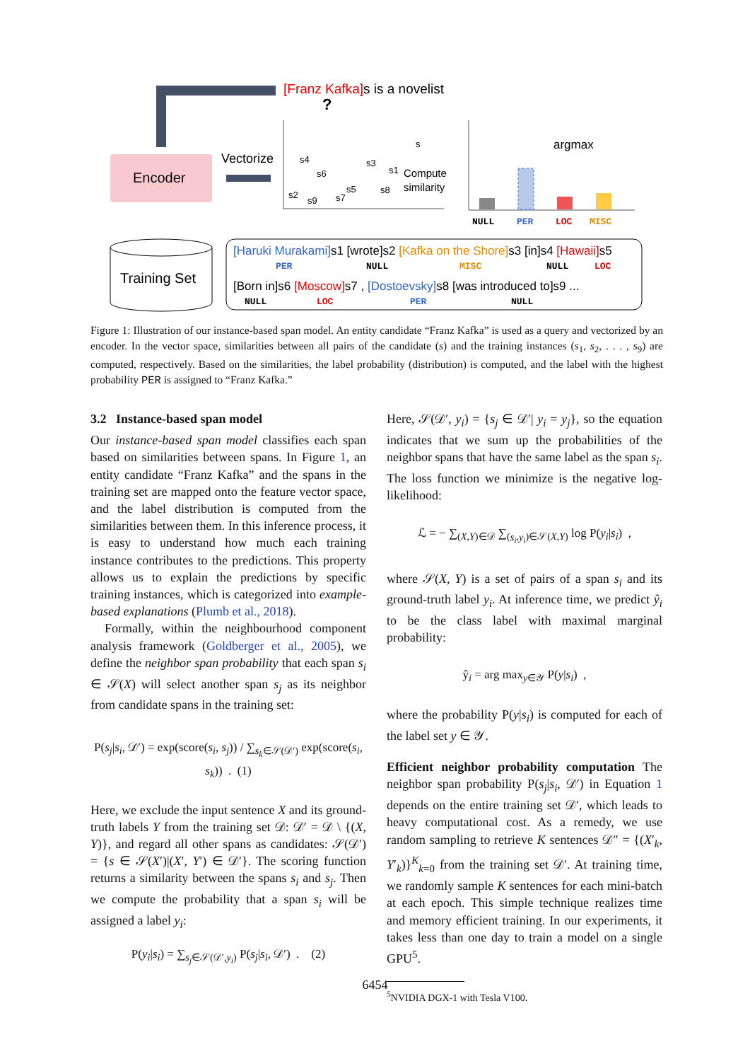Encoder
Vectorize
[Franz Kafka]s is a novelist
?
argmax
Compute
similarity
s4
s6
s3
s1
s
s2
s9
s5
s7
s8
NULL
PER
LOC
MISC
Training Set
[Haruki Murakami]s1 [wrote]s2 [Kafka on the Shore]s3 [in]s4 [Hawaii]s5
PERNULLMISCNULLLOC
[Born in]s6 [Moscow]s7 , [Dostoevsky]s8 [was introduced to]s9 ...
NULLLOCPERNULL
Figure 1: Illustration of our instance-based span model. An entity candidate “Franz Kafka” is used as a query and vectorized by an encoder. In the vector space, similarities between all pairs of the candidate (s) and the training instances (s<sub>1</sub>, s<sub>2</sub>, . . . , s<sub>9</sub>) are computed, respectively. Based on the similarities, the label probability (distribution) is computed, and the label with the highest probability PER is assigned to “Franz Kafka.”
3.2 Instance-based span model
Our instance-based span model classifies each span based on similarities between spans. In Figure 1, an entity candidate “Franz Kafka” and the spans in the training set are mapped onto the feature vector space, and the label distribution is computed from the similarities between them. In this inference process, it is easy to understand how much each training instance contributes to the predictions. This property allows us to explain the predictions by specific training instances, which is categorized into example-based explanations (Plumb et al., 2018).
Formally, within the neighbourhood component analysis framework (Goldberger et al., 2005), we define the neighbor span probability that each span s<sub>i</sub> ∈ 𝒮(X) will select another span s<sub>j</sub> as its neighbor from candidate spans in the training set:
P(s<sub>j</sub>|s<sub>i</sub>, 𝒟′) = exp(score(s<sub>i</sub>, s<sub>j</sub>)) / ∑<sub>s<sub>k</sub>∈𝒮(𝒟′)</sub> exp(score(s<sub>i</sub>, s<sub>k</sub>)) . (1)
Here, we exclude the input sentence X and its ground-truth labels Y from the training set 𝒟: 𝒟′ = 𝒟 \ {(X, Y)}, and regard all other spans as candidates: 𝒮(𝒟′) = {s ∈ 𝒮(X′)|(X′, Y′) ∈ 𝒟′}. The scoring function returns a similarity between the spans s<sub>i</sub> and s<sub>j</sub>. Then we compute the probability that a span s<sub>i</sub> will be assigned a label y<sub>i</sub>:
P(y<sub>i</sub>|s<sub>i</sub>) = ∑<sub>s<sub>j</sub>∈𝒮(𝒟′,y<sub>i</sub>)</sub> P(s<sub>j</sub>|s<sub>i</sub>, 𝒟′) . (2)
Here, 𝒮(𝒟′, y<sub>i</sub>) = {s<sub>j</sub> ∈ 𝒟′| y<sub>i</sub> = y<sub>j</sub>}, so the equation indicates that we sum up the probabilities of the neighbor spans that have the same label as the span s<sub>i</sub>. The loss function we minimize is the negative log-likelihood:
ℒ = − ∑<sub>(X,Y)∈𝒟</sub> ∑<sub>(s<sub>i</sub>,y<sub>i</sub>)∈𝒮(X,Y)</sub> log P(y<sub>i</sub>|s<sub>i</sub>) ,
where 𝒮(X, Y) is a set of pairs of a span s<sub>i</sub> and its ground-truth label y<sub>i</sub>. At inference time, we predict ŷ<sub>i</sub> to be the class label with maximal marginal probability:
ŷ<sub>i</sub> = arg max<sub>y∈𝒴</sub> P(y|s<sub>i</sub>) ,
where the probability P(y|s<sub>i</sub>) is computed for each of the label set y ∈ 𝒴.
Efficient neighbor probability computation The neighbor span probability P(s<sub>j</sub>|s<sub>i</sub>, 𝒟′) in Equation 1 depends on the entire training set 𝒟′, which leads to heavy computational cost. As a remedy, we use random sampling to retrieve K sentences 𝒟″ = {(X′<sub>k</sub>, Y′<sub>k</sub>)}<sup>K</sup><sub>k=0</sub> from the training set 𝒟′. At training time, we randomly sample K sentences for each mini-batch at each epoch. This simple technique realizes time and memory efficient training. In our experiments, it takes less than one day to train a model on a single GPU<sup>5</sup>.
<sup>5</sup> NVIDIA DGX-1 with Tesla V100.
6454